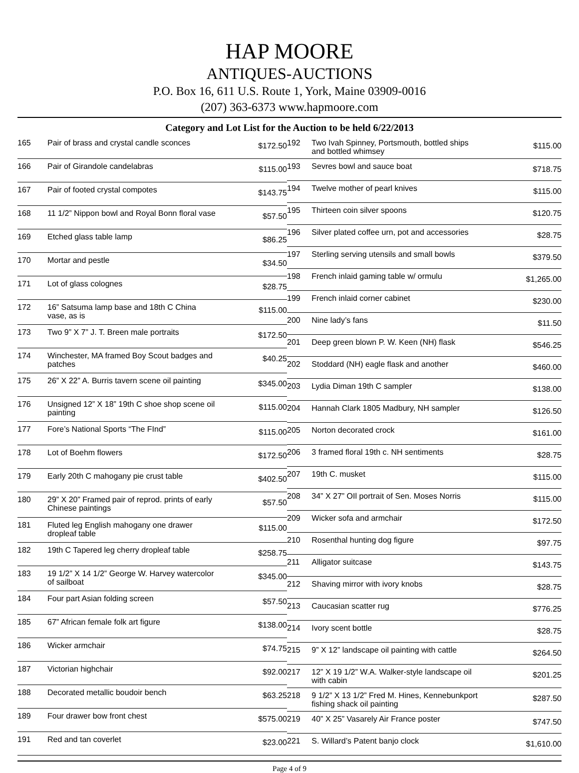HAP MOORE
ANTIQUES-AUCTIONS
P.O. Box 16, 611 U.S. Route 1, York, Maine 03909-0016
(207) 363-6373 www.hapmoore.com
Category and Lot List for the Auction to be held 6/22/2013
| 165 | Pair of brass and crystal candle sconces | $172.50 |
| 166 | Pair of Girandole candelabras | $115.00 |
| 167 | Pair of footed crystal compotes | $143.75 |
| 168 | 11 1/2” Nippon bowl and Royal Bonn floral vase | $57.50 |
| 169 | Etched glass table lamp | $86.25 |
| 170 | Mortar and pestle | $34.50 |
| 171 | Lot of glass colognes | $28.75 |
| 172 | 16” Satsuma lamp base and 18th C China vase, as is | $115.00 |
| 173 | Two 9” X 7” J. T. Breen male portraits | $172.50 |
| 174 | Winchester, MA framed Boy Scout badges and patches | $40.25 |
| 175 | 26” X 22” A. Burris tavern scene oil painting | $345.00 |
| 176 | Unsigned 12” X 18” 19th C shoe shop scene oil painting | $115.00 |
| 177 | Fore’s National Sports “The FInd” | $115.00 |
| 178 | Lot of Boehm flowers | $172.50 |
| 179 | Early 20th C mahogany pie crust table | $402.50 |
| 180 | 29” X 20” Framed pair of reprod. prints of early Chinese paintings | $57.50 |
| 181 | Fluted leg English mahogany one drawer dropleaf table | $115.00 |
| 182 | 19th C Tapered leg cherry dropleaf table | $258.75 |
| 183 | 19 1/2” X 14 1/2” George W. Harvey watercolor of sailboat | $345.00 |
| 184 | Four part Asian folding screen | $57.50 |
| 185 | 67” African female folk art figure | $138.00 |
| 186 | Wicker armchair | $74.75 |
| 187 | Victorian highchair | $92.00 |
| 188 | Decorated metallic boudoir bench | $63.25 |
| 189 | Four drawer bow front chest | $575.00 |
| 191 | Red and tan coverlet | $23.00 |
| 192 | Two Ivah Spinney, Portsmouth, bottled ships and bottled whimsey | $115.00 |
| 193 | Sevres bowl and sauce boat | $718.75 |
| 194 | Twelve mother of pearl knives | $115.00 |
| 195 | Thirteen coin silver spoons | $120.75 |
| 196 | Silver plated coffee urn, pot and accessories | $28.75 |
| 197 | Sterling serving utensils and small bowls | $379.50 |
| 198 | French inlaid gaming table w/ ormulu | $1,265.00 |
| 199 | French inlaid corner cabinet | $230.00 |
| 200 | Nine lady’s fans | $11.50 |
| 201 | Deep green blown P. W. Keen (NH) flask | $546.25 |
| 202 | Stoddard (NH) eagle flask and another | $460.00 |
| 203 | Lydia Diman 19th C sampler | $138.00 |
| 204 | Hannah Clark 1805 Madbury, NH sampler | $126.50 |
| 205 | Norton decorated crock | $161.00 |
| 206 | 3 framed floral 19th c. NH sentiments | $28.75 |
| 207 | 19th C. musket | $115.00 |
| 208 | 34” X 27” OIl portrait of Sen. Moses Norris | $115.00 |
| 209 | Wicker sofa and armchair | $172.50 |
| 210 | Rosenthal hunting dog figure | $97.75 |
| 211 | Alligator suitcase | $143.75 |
| 212 | Shaving mirror with ivory knobs | $28.75 |
| 213 | Caucasian scatter rug | $776.25 |
| 214 | Ivory scent bottle | $28.75 |
| 215 | 9” X 12” landscape oil painting with cattle | $264.50 |
| 217 | 12” X 19 1/2” W.A. Walker-style landscape oil with cabin | $201.25 |
| 218 | 9 1/2” X 13 1/2” Fred M. Hines, Kennebunkport fishing shack oil painting | $287.50 |
| 219 | 40” X 25” Vasarely Air France poster | $747.50 |
| 221 | S. Willard’s Patent banjo clock | $1,610.00 |
Page 4 of 9